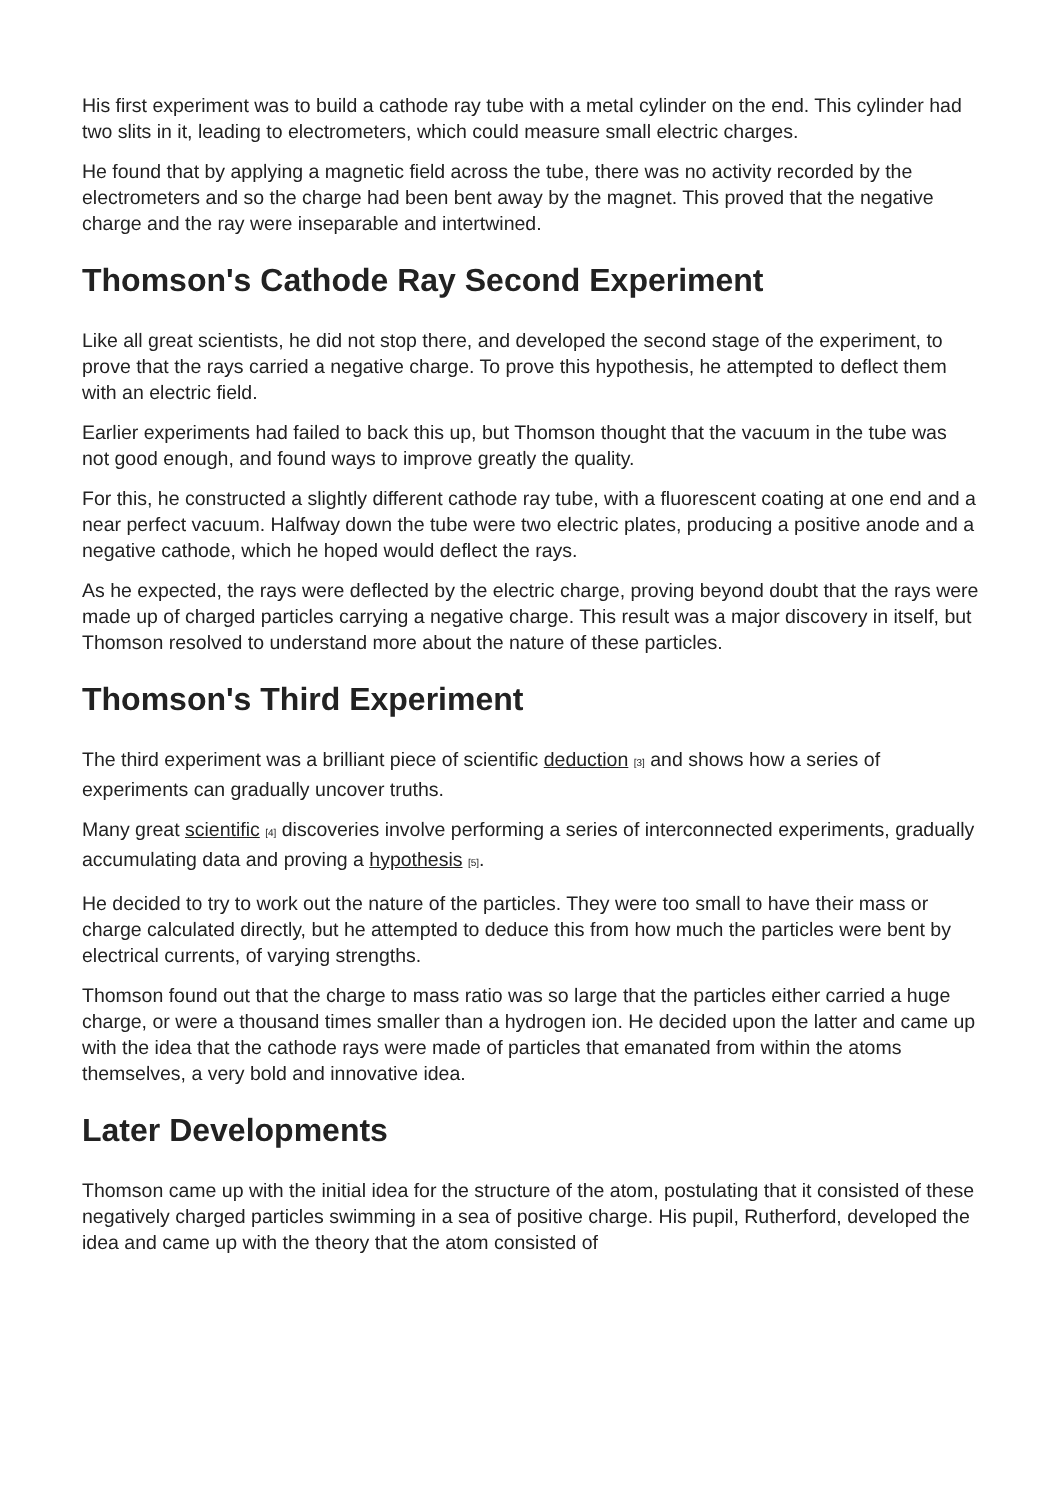His first experiment was to build a cathode ray tube with a metal cylinder on the end. This cylinder had two slits in it, leading to electrometers, which could measure small electric charges.
He found that by applying a magnetic field across the tube, there was no activity recorded by the electrometers and so the charge had been bent away by the magnet. This proved that the negative charge and the ray were inseparable and intertwined.
Thomson's Cathode Ray Second Experiment
Like all great scientists, he did not stop there, and developed the second stage of the experiment, to prove that the rays carried a negative charge. To prove this hypothesis, he attempted to deflect them with an electric field.
Earlier experiments had failed to back this up, but Thomson thought that the vacuum in the tube was not good enough, and found ways to improve greatly the quality.
For this, he constructed a slightly different cathode ray tube, with a fluorescent coating at one end and a near perfect vacuum. Halfway down the tube were two electric plates, producing a positive anode and a negative cathode, which he hoped would deflect the rays.
As he expected, the rays were deflected by the electric charge, proving beyond doubt that the rays were made up of charged particles carrying a negative charge. This result was a major discovery in itself, but Thomson resolved to understand more about the nature of these particles.
Thomson's Third Experiment
The third experiment was a brilliant piece of scientific deduction <sup>[3]</sup> and shows how a series of experiments can gradually uncover truths.
Many great scientific <sup>[4]</sup> discoveries involve performing a series of interconnected experiments, gradually accumulating data and proving a hypothesis <sup>[5]</sup>.
He decided to try to work out the nature of the particles. They were too small to have their mass or charge calculated directly, but he attempted to deduce this from how much the particles were bent by electrical currents, of varying strengths.
Thomson found out that the charge to mass ratio was so large that the particles either carried a huge charge, or were a thousand times smaller than a hydrogen ion. He decided upon the latter and came up with the idea that the cathode rays were made of particles that emanated from within the atoms themselves, a very bold and innovative idea.
Later Developments
Thomson came up with the initial idea for the structure of the atom, postulating that it consisted of these negatively charged particles swimming in a sea of positive charge. His pupil, Rutherford, developed the idea and came up with the theory that the atom consisted of